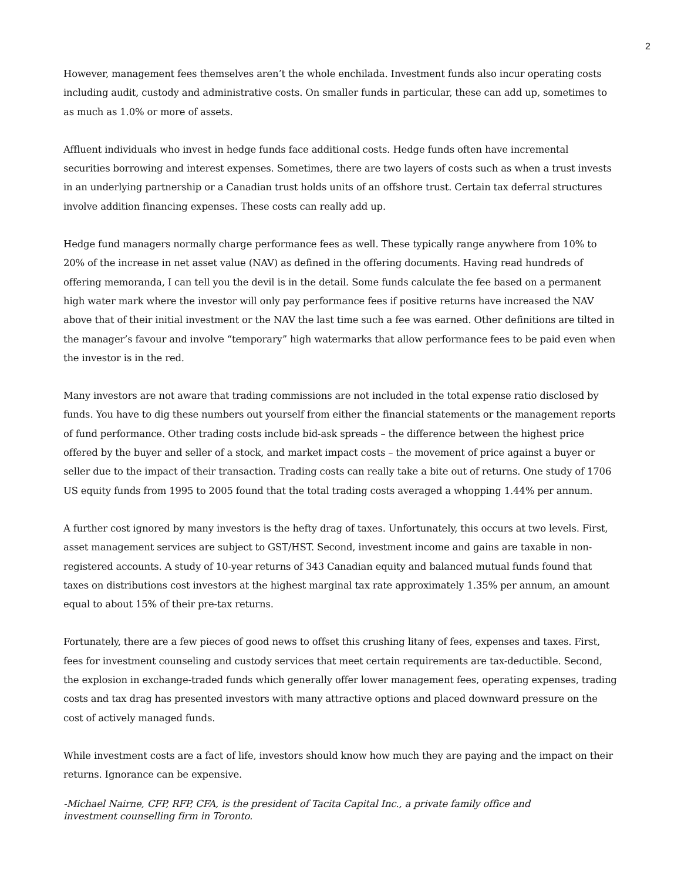2
However, management fees themselves aren’t the whole enchilada. Investment funds also incur operating costs including audit, custody and administrative costs. On smaller funds in particular, these can add up, sometimes to as much as 1.0% or more of assets.
Affluent individuals who invest in hedge funds face additional costs. Hedge funds often have incremental securities borrowing and interest expenses. Sometimes, there are two layers of costs such as when a trust invests in an underlying partnership or a Canadian trust holds units of an offshore trust. Certain tax deferral structures involve addition financing expenses. These costs can really add up.
Hedge fund managers normally charge performance fees as well. These typically range anywhere from 10% to 20% of the increase in net asset value (NAV) as defined in the offering documents. Having read hundreds of offering memoranda, I can tell you the devil is in the detail. Some funds calculate the fee based on a permanent high water mark where the investor will only pay performance fees if positive returns have increased the NAV above that of their initial investment or the NAV the last time such a fee was earned. Other definitions are tilted in the manager’s favour and involve “temporary” high watermarks that allow performance fees to be paid even when the investor is in the red.
Many investors are not aware that trading commissions are not included in the total expense ratio disclosed by funds. You have to dig these numbers out yourself from either the financial statements or the management reports of fund performance. Other trading costs include bid-ask spreads – the difference between the highest price offered by the buyer and seller of a stock, and market impact costs – the movement of price against a buyer or seller due to the impact of their transaction. Trading costs can really take a bite out of returns. One study of 1706 US equity funds from 1995 to 2005 found that the total trading costs averaged a whopping 1.44% per annum.
A further cost ignored by many investors is the hefty drag of taxes. Unfortunately, this occurs at two levels. First, asset management services are subject to GST/HST. Second, investment income and gains are taxable in non-registered accounts. A study of 10-year returns of 343 Canadian equity and balanced mutual funds found that taxes on distributions cost investors at the highest marginal tax rate approximately 1.35% per annum, an amount equal to about 15% of their pre-tax returns.
Fortunately, there are a few pieces of good news to offset this crushing litany of fees, expenses and taxes. First, fees for investment counseling and custody services that meet certain requirements are tax-deductible. Second, the explosion in exchange-traded funds which generally offer lower management fees, operating expenses, trading costs and tax drag has presented investors with many attractive options and placed downward pressure on the cost of actively managed funds.
While investment costs are a fact of life, investors should know how much they are paying and the impact on their returns. Ignorance can be expensive.
-Michael Nairne, CFP, RFP, CFA, is the president of Tacita Capital Inc., a private family office and
investment counselling firm in Toronto.